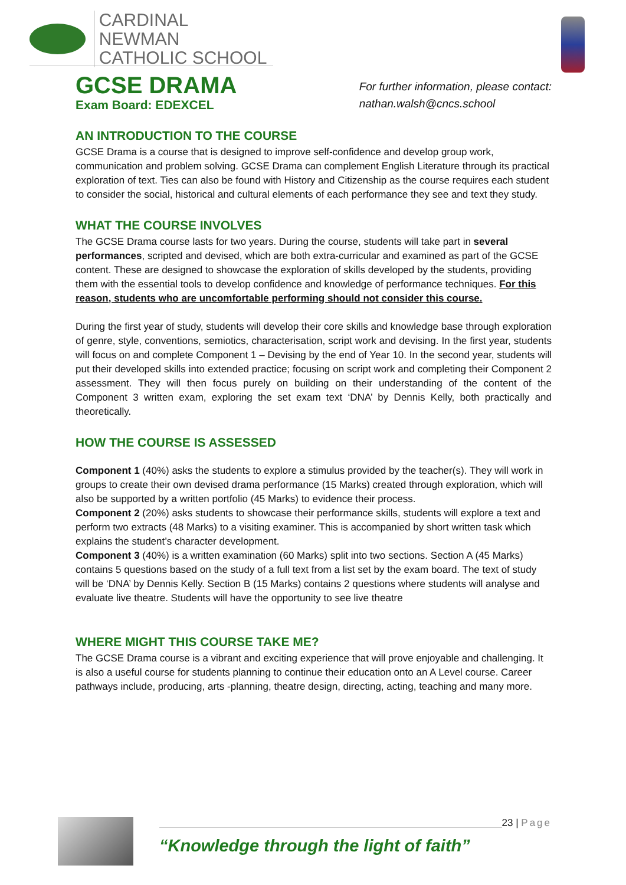CARDINAL NEWMAN
CATHOLIC SCHOOL
GCSE DRAMA
Exam Board: EDEXCEL
For further information, please contact:
nathan.walsh@cncs.school
AN INTRODUCTION TO THE COURSE
GCSE Drama is a course that is designed to improve self-confidence and develop group work, communication and problem solving. GCSE Drama can complement English Literature through its practical exploration of text. Ties can also be found with History and Citizenship as the course requires each student to consider the social, historical and cultural elements of each performance they see and text they study.
WHAT THE COURSE INVOLVES
The GCSE Drama course lasts for two years. During the course, students will take part in several performances, scripted and devised, which are both extra-curricular and examined as part of the GCSE content. These are designed to showcase the exploration of skills developed by the students, providing them with the essential tools to develop confidence and knowledge of performance techniques. For this reason, students who are uncomfortable performing should not consider this course.
During the first year of study, students will develop their core skills and knowledge base through exploration of genre, style, conventions, semiotics, characterisation, script work and devising. In the first year, students will focus on and complete Component 1 – Devising by the end of Year 10. In the second year, students will put their developed skills into extended practice; focusing on script work and completing their Component 2 assessment. They will then focus purely on building on their understanding of the content of the Component 3 written exam, exploring the set exam text ‘DNA’ by Dennis Kelly, both practically and theoretically.
HOW THE COURSE IS ASSESSED
Component 1 (40%) asks the students to explore a stimulus provided by the teacher(s). They will work in groups to create their own devised drama performance (15 Marks) created through exploration, which will also be supported by a written portfolio (45 Marks) to evidence their process.
Component 2 (20%) asks students to showcase their performance skills, students will explore a text and perform two extracts (48 Marks) to a visiting examiner. This is accompanied by short written task which explains the student’s character development.
Component 3 (40%) is a written examination (60 Marks) split into two sections. Section A (45 Marks) contains 5 questions based on the study of a full text from a list set by the exam board. The text of study will be ‘DNA’ by Dennis Kelly. Section B (15 Marks) contains 2 questions where students will analyse and evaluate live theatre. Students will have the opportunity to see live theatre
WHERE MIGHT THIS COURSE TAKE ME?
The GCSE Drama course is a vibrant and exciting experience that will prove enjoyable and challenging. It is also a useful course for students planning to continue their education onto an A Level course. Career pathways include, producing, arts -planning, theatre design, directing, acting, teaching and many more.
“Knowledge through the light of faith”
23 | Page